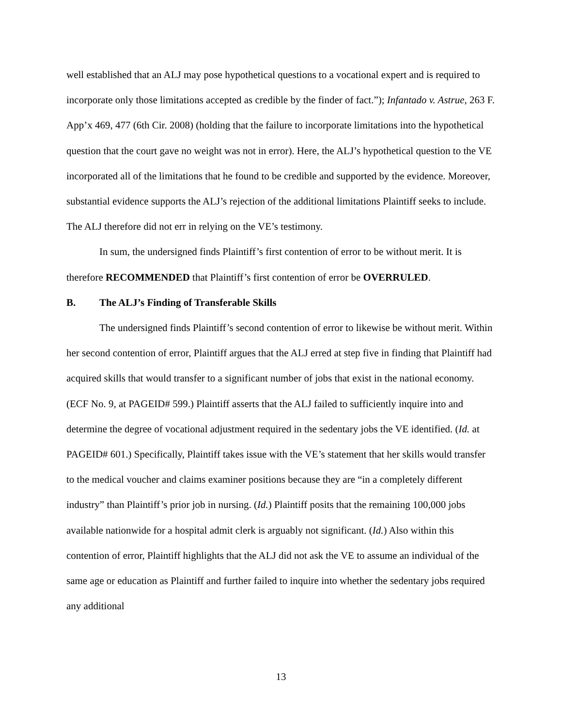well established that an ALJ may pose hypothetical questions to a vocational expert and is required to incorporate only those limitations accepted as credible by the finder of fact.”); Infantado v. Astrue, 263 F. App’x 469, 477 (6th Cir. 2008) (holding that the failure to incorporate limitations into the hypothetical question that the court gave no weight was not in error). Here, the ALJ’s hypothetical question to the VE incorporated all of the limitations that he found to be credible and supported by the evidence. Moreover, substantial evidence supports the ALJ’s rejection of the additional limitations Plaintiff seeks to include. The ALJ therefore did not err in relying on the VE’s testimony.
In sum, the undersigned finds Plaintiff’s first contention of error to be without merit. It is therefore RECOMMENDED that Plaintiff’s first contention of error be OVERRULED.
B. The ALJ’s Finding of Transferable Skills
The undersigned finds Plaintiff’s second contention of error to likewise be without merit. Within her second contention of error, Plaintiff argues that the ALJ erred at step five in finding that Plaintiff had acquired skills that would transfer to a significant number of jobs that exist in the national economy. (ECF No. 9, at PAGEID# 599.) Plaintiff asserts that the ALJ failed to sufficiently inquire into and determine the degree of vocational adjustment required in the sedentary jobs the VE identified. (Id. at PAGEID# 601.) Specifically, Plaintiff takes issue with the VE’s statement that her skills would transfer to the medical voucher and claims examiner positions because they are “in a completely different industry” than Plaintiff’s prior job in nursing. (Id.) Plaintiff posits that the remaining 100,000 jobs available nationwide for a hospital admit clerk is arguably not significant. (Id.) Also within this contention of error, Plaintiff highlights that the ALJ did not ask the VE to assume an individual of the same age or education as Plaintiff and further failed to inquire into whether the sedentary jobs required any additional
13